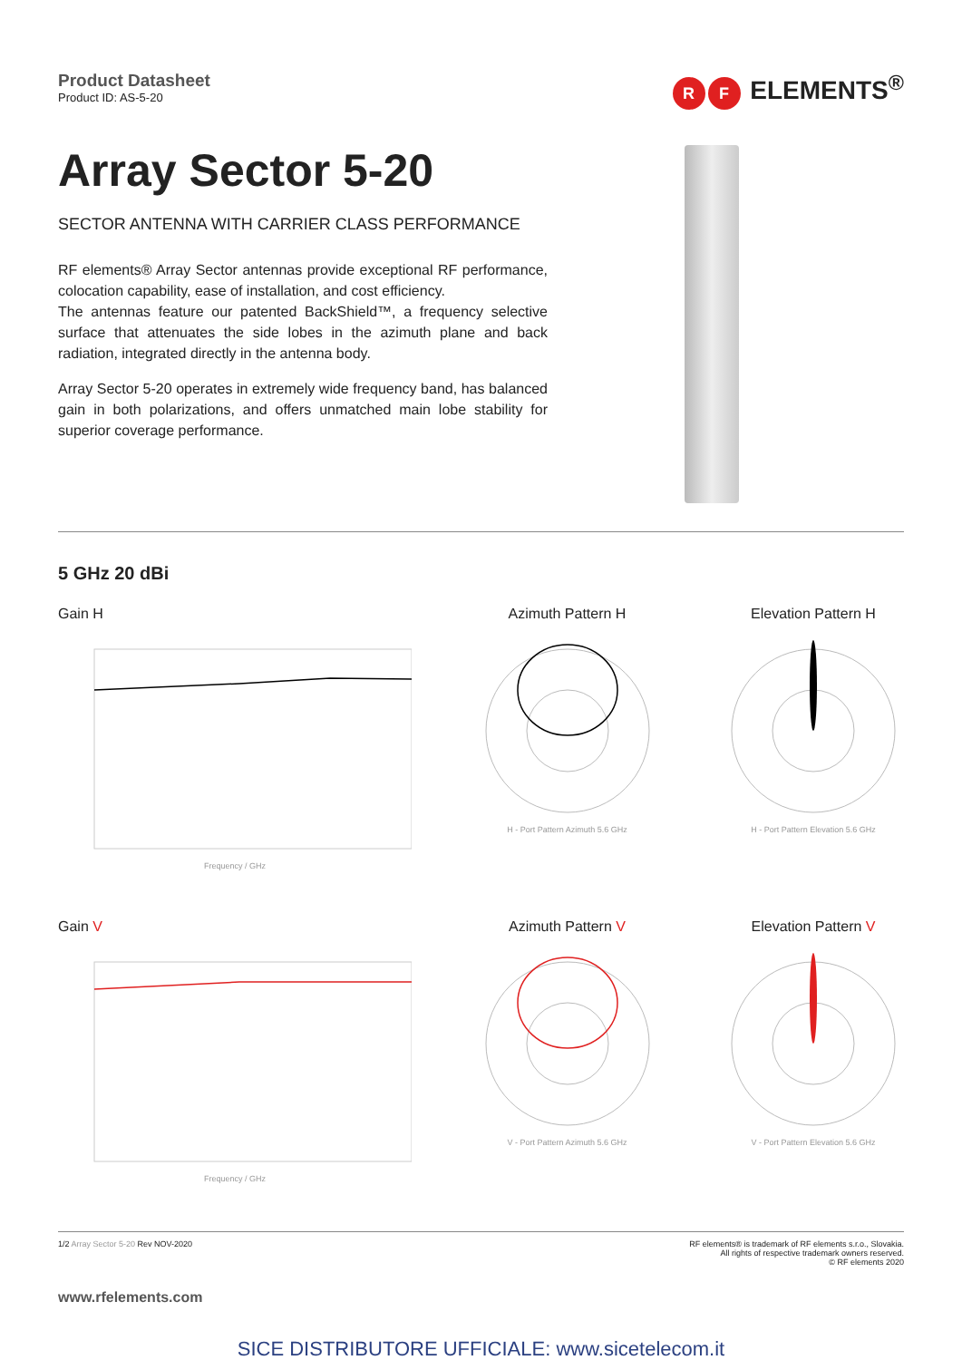Product Datasheet
Product ID: AS-5-20
R F ELEMENTS<sup>®</sup>
Array Sector 5-20
SECTOR ANTENNA WITH CARRIER CLASS PERFORMANCE
RF elements® Array Sector antennas provide exceptional RF performance, colocation capability, ease of installation, and cost efficiency.
The antennas feature our patented BackShield™, a frequency selective surface that attenuates the side lobes in the azimuth plane and back radiation, integrated directly in the antenna body.
Array Sector 5-20 operates in extremely wide frequency band, has balanced gain in both polarizations, and offers unmatched main lobe stability for superior coverage performance.
5 GHz 20 dBi
Gain H
Frequency / GHz
Azimuth Pattern H
H - Port Pattern Azimuth 5.6 GHz
Elevation Pattern H
H - Port Pattern Elevation 5.6 GHz
Gain V
Frequency / GHz
Azimuth Pattern V
V - Port Pattern Azimuth 5.6 GHz
Elevation Pattern V
V - Port Pattern Elevation 5.6 GHz
1/2 Array Sector 5-20 Rev NOV-2020
RF elements® is trademark of RF elements s.r.o., Slovakia.
All rights of respective trademark owners reserved.
© RF elements 2020
www.rfelements.com
SICE DISTRIBUTORE UFFICIALE: www.sicetelecom.it